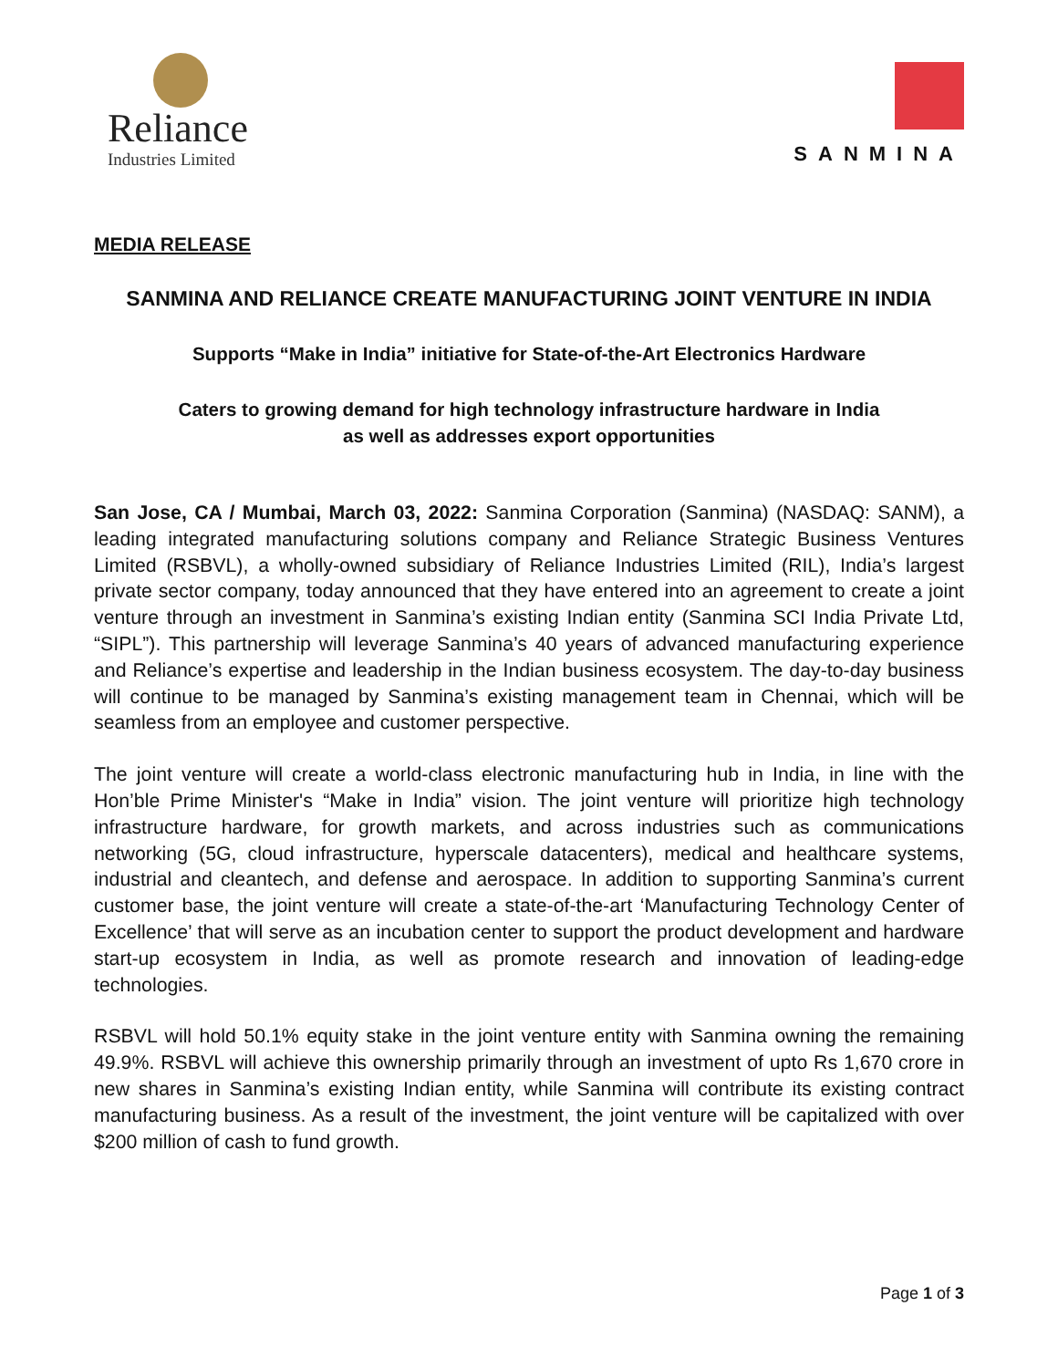Reliance
Industries Limited
SANMINA
MEDIA RELEASE
SANMINA AND RELIANCE CREATE MANUFACTURING JOINT VENTURE IN INDIA
Supports “Make in India” initiative for State-of-the-Art Electronics Hardware
Caters to growing demand for high technology infrastructure hardware in India
as well as addresses export opportunities
San Jose, CA / Mumbai, March 03, 2022: Sanmina Corporation (Sanmina) (NASDAQ: SANM), a leading integrated manufacturing solutions company and Reliance Strategic Business Ventures Limited (RSBVL), a wholly-owned subsidiary of Reliance Industries Limited (RIL), India’s largest private sector company, today announced that they have entered into an agreement to create a joint venture through an investment in Sanmina’s existing Indian entity (Sanmina SCI India Private Ltd, “SIPL”). This partnership will leverage Sanmina’s 40 years of advanced manufacturing experience and Reliance’s expertise and leadership in the Indian business ecosystem. The day-to-day business will continue to be managed by Sanmina’s existing management team in Chennai, which will be seamless from an employee and customer perspective.
The joint venture will create a world-class electronic manufacturing hub in India, in line with the Hon’ble Prime Minister's “Make in India” vision. The joint venture will prioritize high technology infrastructure hardware, for growth markets, and across industries such as communications networking (5G, cloud infrastructure, hyperscale datacenters), medical and healthcare systems, industrial and cleantech, and defense and aerospace. In addition to supporting Sanmina’s current customer base, the joint venture will create a state-of-the-art ‘Manufacturing Technology Center of Excellence’ that will serve as an incubation center to support the product development and hardware start-up ecosystem in India, as well as promote research and innovation of leading-edge technologies.
RSBVL will hold 50.1% equity stake in the joint venture entity with Sanmina owning the remaining 49.9%. RSBVL will achieve this ownership primarily through an investment of upto Rs 1,670 crore in new shares in Sanmina’s existing Indian entity, while Sanmina will contribute its existing contract manufacturing business. As a result of the investment, the joint venture will be capitalized with over $200 million of cash to fund growth.
Page 1 of 3